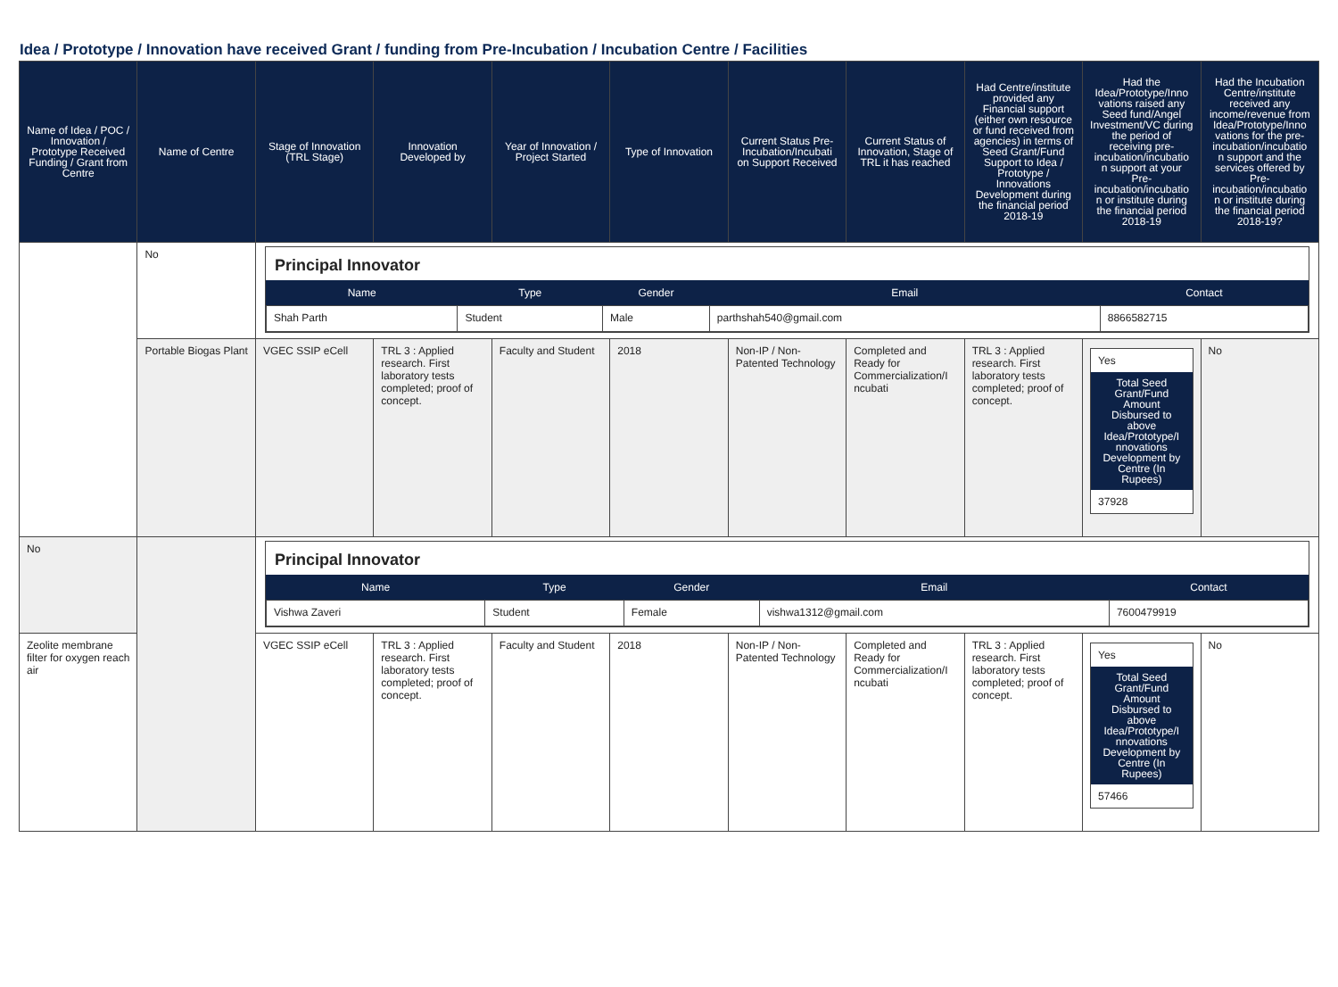Idea / Prototype / Innovation have received Grant / funding from Pre-Incubation / Incubation Centre / Facilities
| Name of Idea / POC / Innovation / Prototype Received Funding / Grant from Centre | Name of Centre | Stage of Innovation (TRL Stage) | Innovation Developed by | Year of Innovation / Project Started | Type of Innovation | Current Status Pre-Incubation/Incubati on Support Received | Current Status of Innovation, Stage of TRL it has reached | Had Centre/institute provided any Financial support (either own resource or fund received from agencies) in terms of Seed Grant/Fund Support to Idea / Prototype / Innovations Development during the financial period 2018-19 | Had the Idea/Prototype/Inno vations raised any Seed fund/Angel Investment/VC during the period of receiving pre-incubation/incubatio n support at your Pre-incubation/incubatio n or institute during the financial period 2018-19 | Had the Incubation Centre/institute received any income/revenue from Idea/Prototype/Inno vations for the pre-incubation/incubatio n support and the services offered by Pre-incubation/incubatio n or institute during the financial period 2018-19? |
| --- | --- | --- | --- | --- | --- | --- | --- | --- | --- | --- |
| | No | Principal Innovator / Name / Type / Gender / Email / Contact / / --- / --- / --- / --- / --- / / Shah Parth / Student / Male / parthshah540@gmail.com / 8866582715 / | | | | | | | | |
| | Portable Biogas Plant | VGEC SSIP eCell | TRL 3 : Applied research. First laboratory tests completed; proof of concept. | Faculty and Student | 2018 | Non-IP / Non-Patented Technology | Completed and Ready for Commercialization/I ncubati | TRL 3 : Applied research. First laboratory tests completed; proof of concept. | Yes Total Seed Grant/Fund Amount Disbursed to above Idea/Prototype/I nnovations Development by Centre (In Rupees) 37928 | No |
| No | | Principal Innovator / Name / Type / Gender / Email / Contact / / --- / --- / --- / --- / --- / / Vishwa Zaveri / Student / Female / vishwa1312@gmail.com / 7600479919 / | | | | | | | | |
| Zeolite membrane filter for oxygen reach air | | VGEC SSIP eCell | TRL 3 : Applied research. First laboratory tests completed; proof of concept. | Faculty and Student | 2018 | Non-IP / Non-Patented Technology | Completed and Ready for Commercialization/I ncubati | TRL 3 : Applied research. First laboratory tests completed; proof of concept. | Yes Total Seed Grant/Fund Amount Disbursed to above Idea/Prototype/I nnovations Development by Centre (In Rupees) 57466 | No |